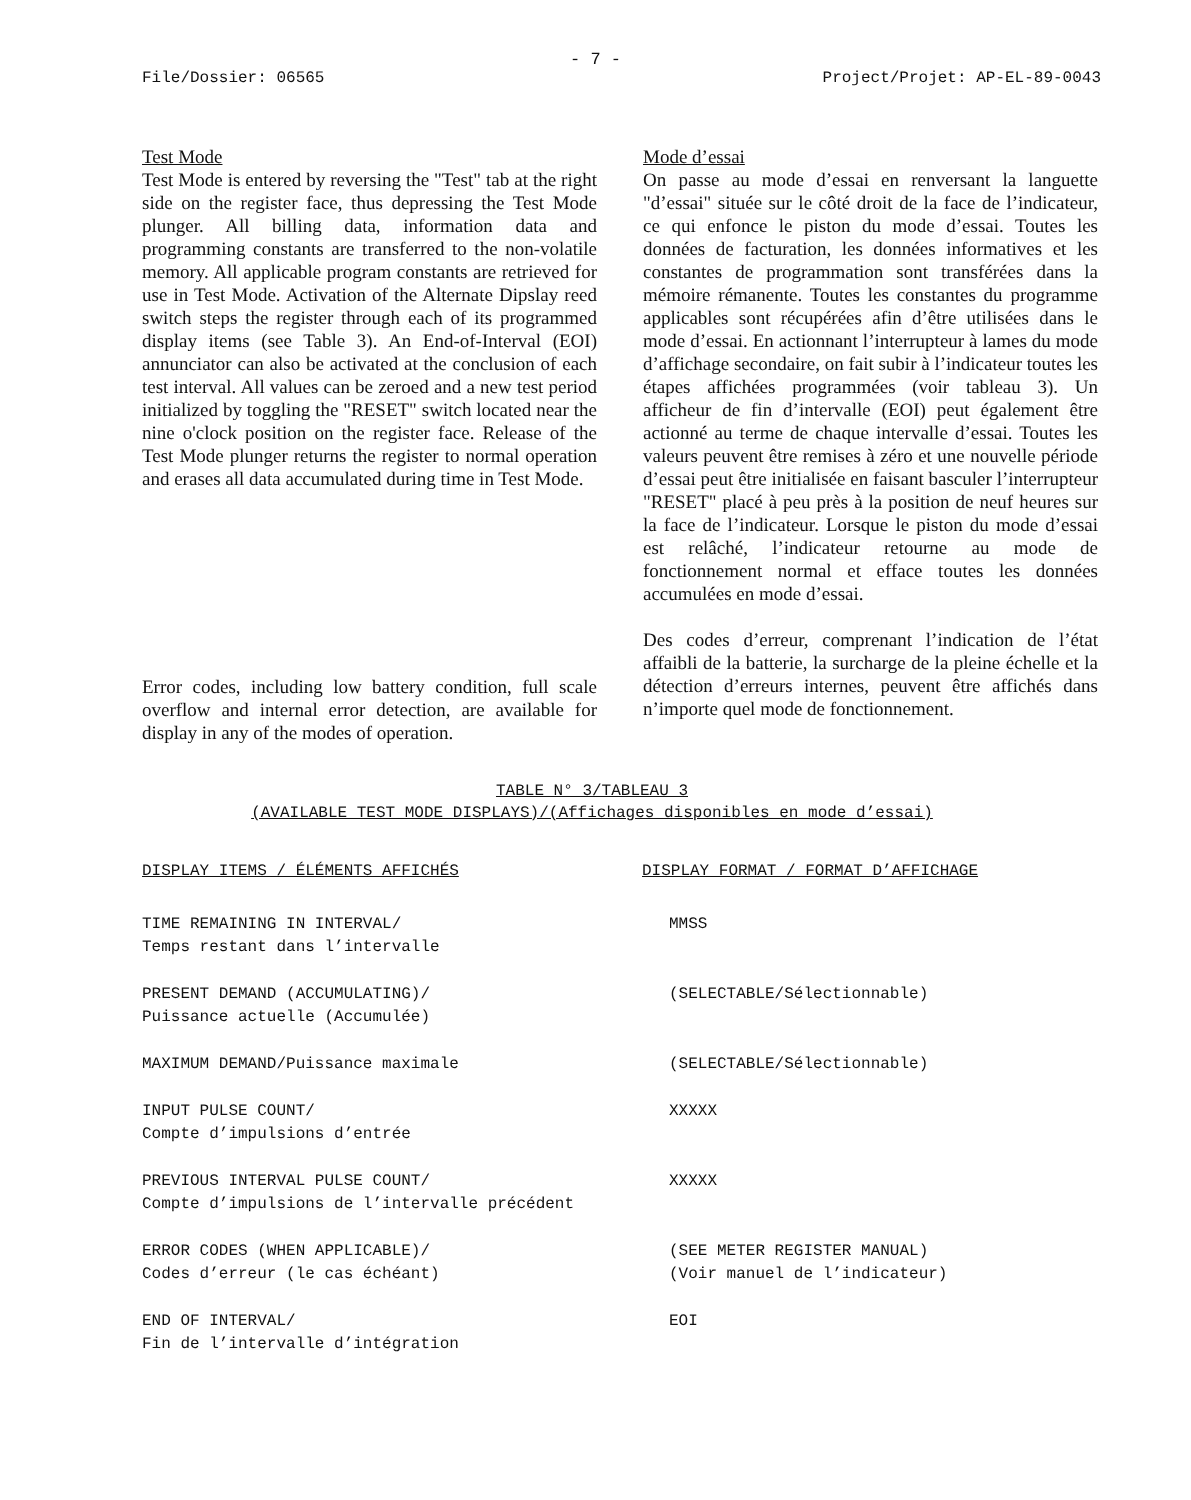- 7 -
File/Dossier: 06565 Project/Projet: AP-EL-89-0043
Test Mode
Test Mode is entered by reversing the "Test" tab at the right side on the register face, thus depressing the Test Mode plunger. All billing data, information data and programming constants are transferred to the non-volatile memory. All applicable program constants are retrieved for use in Test Mode. Activation of the Alternate Dipslay reed switch steps the register through each of its programmed display items (see Table 3). An End-of-Interval (EOI) annunciator can also be activated at the conclusion of each test interval. All values can be zeroed and a new test period initialized by toggling the "RESET" switch located near the nine o'clock position on the register face. Release of the Test Mode plunger returns the register to normal operation and erases all data accumulated during time in Test Mode.
Error codes, including low battery condition, full scale overflow and internal error detection, are available for display in any of the modes of operation.
Mode d’essai
On passe au mode d’essai en renversant la languette "d’essai" située sur le côté droit de la face de l’indicateur, ce qui enfonce le piston du mode d’essai. Toutes les données de facturation, les données informatives et les constantes de programmation sont transférées dans la mémoire rémanente. Toutes les constantes du programme applicables sont récupérées afin d’être utilisées dans le mode d’essai. En actionnant l’interrupteur à lames du mode d’affichage secondaire, on fait subir à l’indicateur toutes les étapes affichées programmées (voir tableau 3). Un afficheur de fin d’intervalle (EOI) peut également être actionné au terme de chaque intervalle d’essai. Toutes les valeurs peuvent être remises à zéro et une nouvelle période d’essai peut être initialisée en faisant basculer l’interrupteur "RESET" placé à peu près à la position de neuf heures sur la face de l’indicateur. Lorsque le piston du mode d’essai est relâché, l’indicateur retourne au mode de fonctionnement normal et efface toutes les données accumulées en mode d’essai.
Des codes d’erreur, comprenant l’indication de l’état affaibli de la batterie, la surcharge de la pleine échelle et la détection d’erreurs internes, peuvent être affichés dans n’importe quel mode de fonctionnement.
TABLE N° 3/TABLEAU 3
(AVAILABLE TEST MODE DISPLAYS)/(Affichages disponibles en mode d’essai)
| DISPLAY ITEMS / ÉLÉMENTS AFFICHÉS | DISPLAY FORMAT / FORMAT D’AFFICHAGE |
| --- | --- |
| TIME REMAINING IN INTERVAL/ Temps restant dans l’intervalle | MMSS |
| PRESENT DEMAND (ACCUMULATING)/ Puissance actuelle (Accumulée) | (SELECTABLE/Sélectionnable) |
| MAXIMUM DEMAND/Puissance maximale | (SELECTABLE/Sélectionnable) |
| INPUT PULSE COUNT/ Compte d’impulsions d’entrée | XXXXX |
| PREVIOUS INTERVAL PULSE COUNT/ Compte d’impulsions de l’intervalle précédent | XXXXX |
| ERROR CODES (WHEN APPLICABLE)/ Codes d’erreur (le cas échéant) | (SEE METER REGISTER MANUAL) (Voir manuel de l’indicateur) |
| END OF INTERVAL/ Fin de l’intervalle d’intégration | EOI |